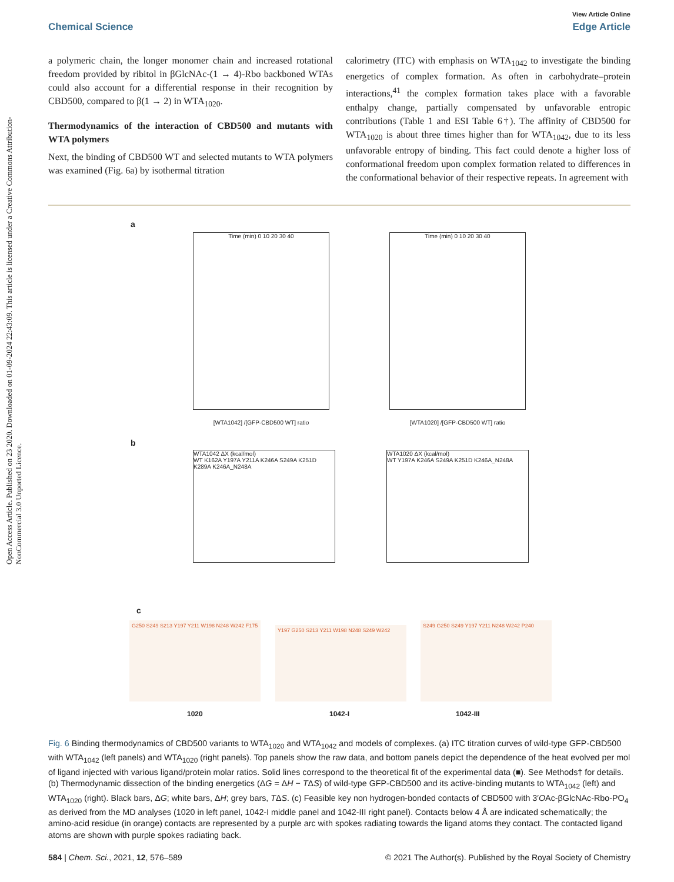Open Access Article. Published on 23 2020. Downloaded on 01-09-2024 22:43:09. This article is licensed under a Creative Commons Attribution-NonCommercial 3.0 Unported Licence.
View Article Online
Chemical Science Edge Article
a polymeric chain, the longer monomer chain and increased rotational freedom provided by ribitol in βGlcNAc-(1 → 4)-Rbo backboned WTAs could also account for a differential response in their recognition by CBD500, compared to β(1 → 2) in WTA<sub>1020</sub>.
Thermodynamics of the interaction of CBD500 and mutants with WTA polymers
Next, the binding of CBD500 WT and selected mutants to WTA polymers was examined (Fig. 6a) by isothermal titration
calorimetry (ITC) with emphasis on WTA<sub>1042</sub> to investigate the binding energetics of complex formation. As often in carbohydrate–protein interactions,<sup>41</sup> the complex formation takes place with a favorable enthalpy change, partially compensated by unfavorable entropic contributions (Table 1 and ESI Table 6†). The affinity of CBD500 for WTA<sub>1020</sub> is about three times higher than for WTA<sub>1042</sub>, due to its less unfavorable entropy of binding. This fact could denote a higher loss of conformational freedom upon complex formation related to differences in the conformational behavior of their respective repeats. In agreement with
a
Time (min) 0 10 20 30 40
[WTA1042] /[GFP-CBD500 WT] ratio
Time (min) 0 10 20 30 40
[WTA1020] /[GFP-CBD500 WT] ratio
b
WTA1042 ΔX (kcal/mol)
WT K162A Y197A Y211A K246A S249A K251D K289A K246A_N248A
WTA1020 ΔX (kcal/mol)
WT Y197A K246A S249A K251D K246A_N248A
c
G250 S249 S213 Y197 Y211 W198 N248 W242 F175
Y197 G250 S213 Y211 W198 N248 S249 W242
S249 G250 S249 Y197 Y211 N248 W242 P240
1020 1042-I 1042-III
Fig. 6 Binding thermodynamics of CBD500 variants to WTA<sub>1020</sub> and WTA<sub>1042</sub> and models of complexes. (a) ITC titration curves of wild-type GFP-CBD500 with WTA<sub>1042</sub> (left panels) and WTA<sub>1020</sub> (right panels). Top panels show the raw data, and bottom panels depict the dependence of the heat evolved per mol of ligand injected with various ligand/protein molar ratios. Solid lines correspond to the theoretical fit of the experimental data (■). See Methods† for details. (b) Thermodynamic dissection of the binding energetics (ΔG = ΔH − TΔS) of wild-type GFP-CBD500 and its active-binding mutants to WTA<sub>1042</sub> (left) and WTA<sub>1020</sub> (right). Black bars, ΔG; white bars, ΔH; grey bars, TΔS. (c) Feasible key non hydrogen-bonded contacts of CBD500 with 3′OAc-βGlcNAc-Rbo-PO<sub>4</sub> as derived from the MD analyses (1020 in left panel, 1042-I middle panel and 1042-III right panel). Contacts below 4 Å are indicated schematically; the amino-acid residue (in orange) contacts are represented by a purple arc with spokes radiating towards the ligand atoms they contact. The contacted ligand atoms are shown with purple spokes radiating back.
584 | Chem. Sci., 2021, 12, 576–589 © 2021 The Author(s). Published by the Royal Society of Chemistry